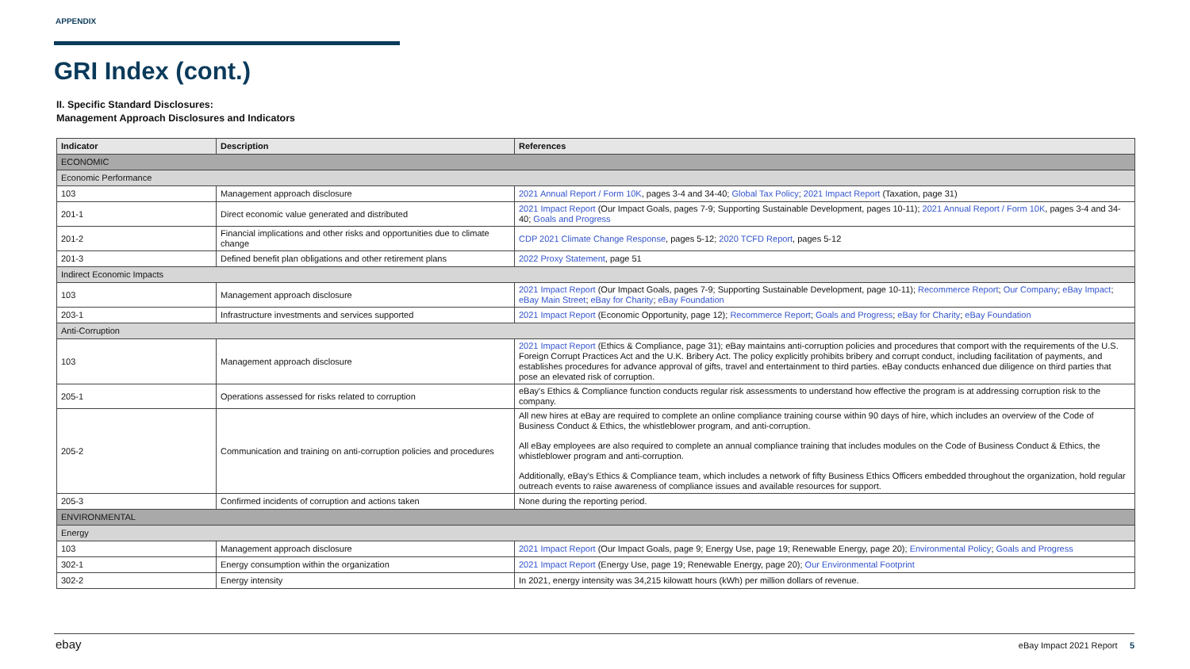APPENDIX
GRI Index (cont.)
II. Specific Standard Disclosures:
Management Approach Disclosures and Indicators
| Indicator | Description | References |
| --- | --- | --- |
| ECONOMIC | | |
| Economic Performance | | |
| 103 | Management approach disclosure | 2021 Annual Report / Form 10K , pages 3-4 and 34-40; Global Tax Policy ; 2021 Impact Report (Taxation, page 31) |
| 201-1 | Direct economic value generated and distributed | 2021 Impact Report (Our Impact Goals, pages 7-9; Supporting Sustainable Development, pages 10-11); 2021 Annual Report / Form 10K , pages 3-4 and 34-40; Goals and Progress |
| 201-2 | Financial implications and other risks and opportunities due to climate change | CDP 2021 Climate Change Response , pages 5-12; 2020 TCFD Report , pages 5-12 |
| 201-3 | Defined benefit plan obligations and other retirement plans | 2022 Proxy Statement , page 51 |
| Indirect Economic Impacts | | |
| 103 | Management approach disclosure | 2021 Impact Report (Our Impact Goals, pages 7-9; Supporting Sustainable Development, page 10-11); Recommerce Report ; Our Company ; eBay Impact ; eBay Main Street ; eBay for Charity ; eBay Foundation |
| 203-1 | Infrastructure investments and services supported | 2021 Impact Report (Economic Opportunity, page 12); Recommerce Report ; Goals and Progress ; eBay for Charity ; eBay Foundation |
| Anti-Corruption | | |
| 103 | Management approach disclosure | 2021 Impact Report (Ethics & Compliance, page 31); eBay maintains anti-corruption policies and procedures that comport with the requirements of the U.S. Foreign Corrupt Practices Act and the U.K. Bribery Act. The policy explicitly prohibits bribery and corrupt conduct, including facilitation of payments, and establishes procedures for advance approval of gifts, travel and entertainment to third parties. eBay conducts enhanced due diligence on third parties that pose an elevated risk of corruption. |
| 205-1 | Operations assessed for risks related to corruption | eBay's Ethics & Compliance function conducts regular risk assessments to understand how effective the program is at addressing corruption risk to the company. |
| 205-2 | Communication and training on anti-corruption policies and procedures | All new hires at eBay are required to complete an online compliance training course within 90 days of hire, which includes an overview of the Code of Business Conduct & Ethics, the whistleblower program, and anti-corruption. All eBay employees are also required to complete an annual compliance training that includes modules on the Code of Business Conduct & Ethics, the whistleblower program and anti-corruption. Additionally, eBay's Ethics & Compliance team, which includes a network of fifty Business Ethics Officers embedded throughout the organization, hold regular outreach events to raise awareness of compliance issues and available resources for support. |
| 205-3 | Confirmed incidents of corruption and actions taken | None during the reporting period. |
| ENVIRONMENTAL | | |
| Energy | | |
| 103 | Management approach disclosure | 2021 Impact Report (Our Impact Goals, page 9; Energy Use, page 19; Renewable Energy, page 20); Environmental Policy ; Goals and Progress |
| 302-1 | Energy consumption within the organization | 2021 Impact Report (Energy Use, page 19; Renewable Energy, page 20); Our Environmental Footprint |
| 302-2 | Energy intensity | In 2021, energy intensity was 34,215 kilowatt hours (kWh) per million dollars of revenue. |
ebay eBay Impact 2021 Report 5